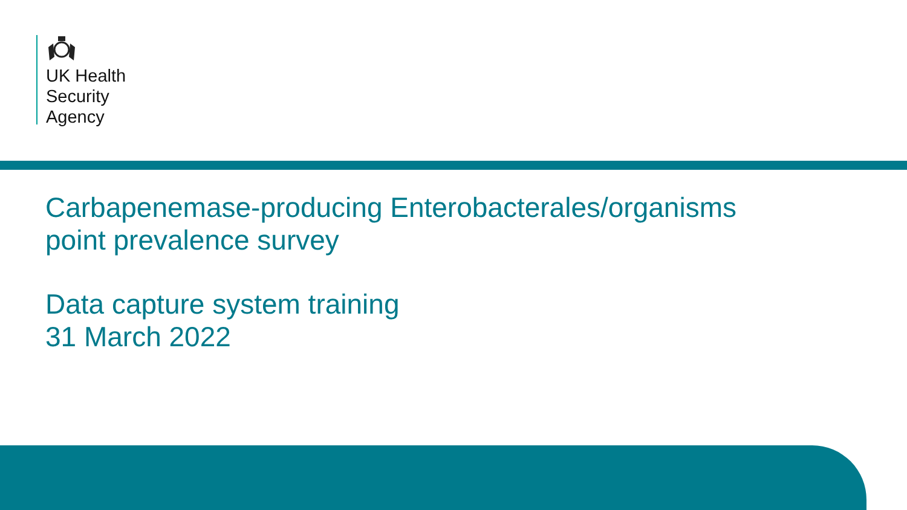UK Health
Security
Agency
Carbapenemase-producing Enterobacterales/organisms
point prevalence survey
Data capture system training
31 March 2022